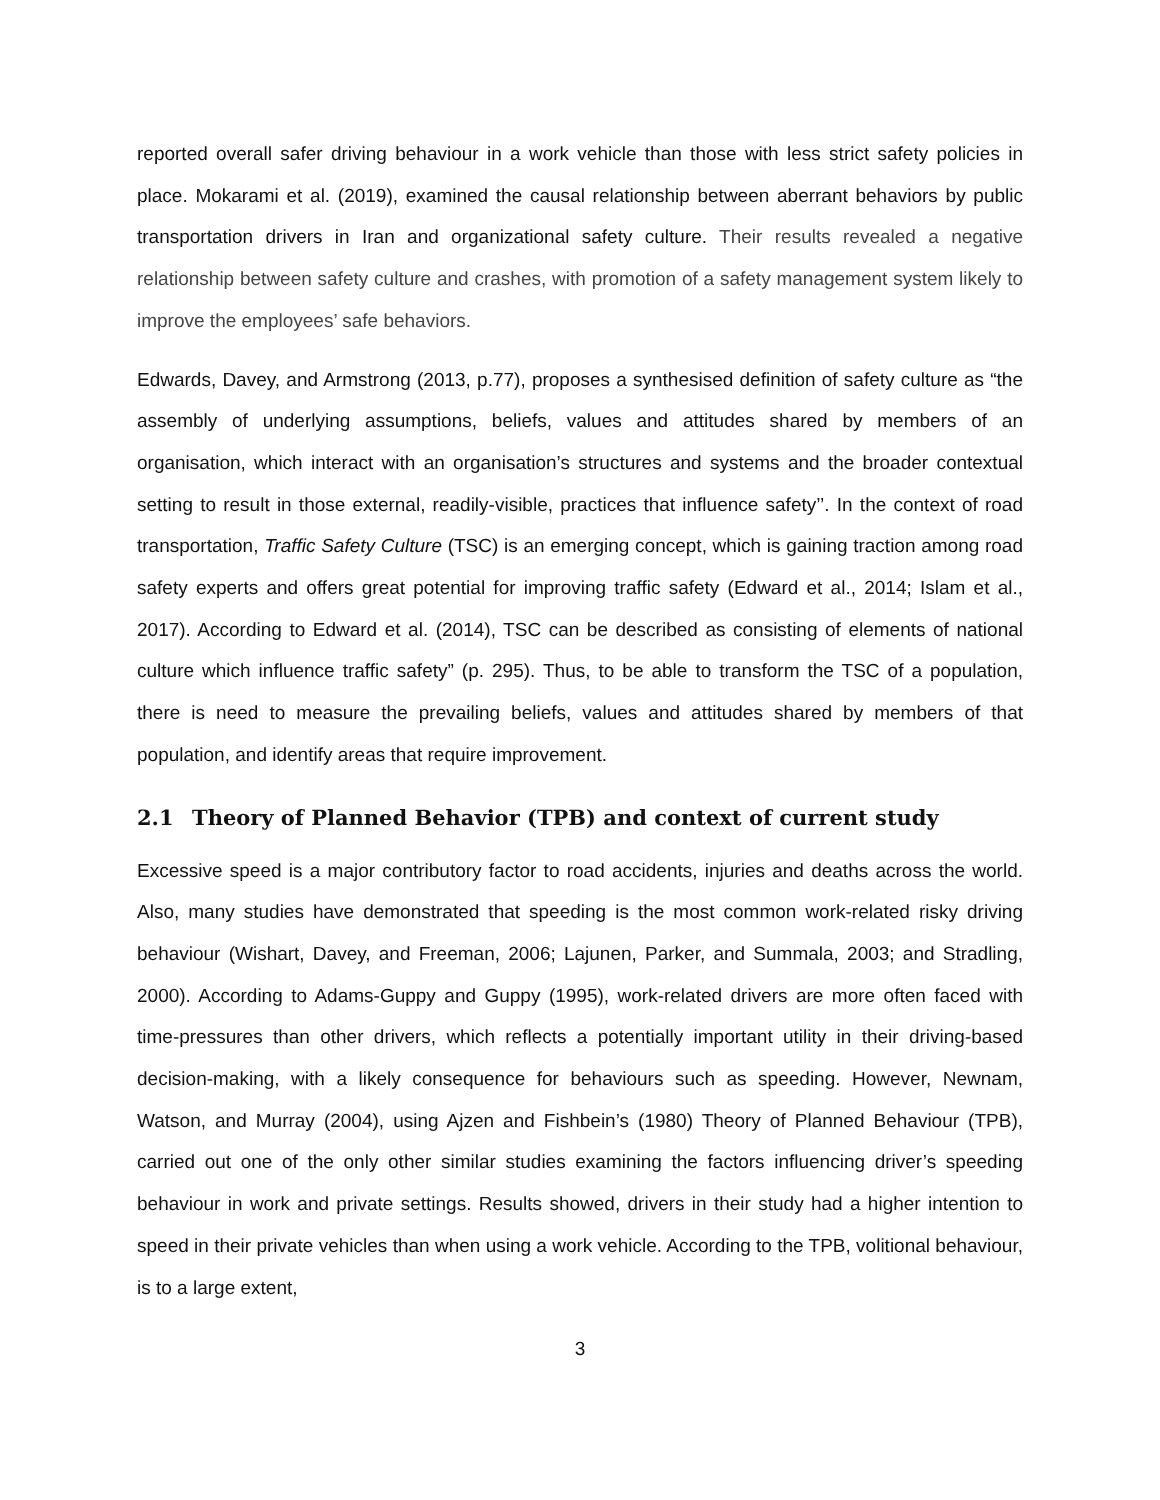reported overall safer driving behaviour in a work vehicle than those with less strict safety policies in place. Mokarami et al. (2019), examined the causal relationship between aberrant behaviors by public transportation drivers in Iran and organizational safety culture. Their results revealed a negative relationship between safety culture and crashes, with promotion of a safety management system likely to improve the employees’ safe behaviors.
Edwards, Davey, and Armstrong (2013, p.77), proposes a synthesised definition of safety culture as “the assembly of underlying assumptions, beliefs, values and attitudes shared by members of an organisation, which interact with an organisation’s structures and systems and the broader contextual setting to result in those external, readily-visible, practices that influence safety’’. In the context of road transportation, Traffic Safety Culture (TSC) is an emerging concept, which is gaining traction among road safety experts and offers great potential for improving traffic safety (Edward et al., 2014; Islam et al., 2017). According to Edward et al. (2014), TSC can be described as consisting of elements of national culture which influence traffic safety” (p. 295). Thus, to be able to transform the TSC of a population, there is need to measure the prevailing beliefs, values and attitudes shared by members of that population, and identify areas that require improvement.
2.1 Theory of Planned Behavior (TPB) and context of current study
Excessive speed is a major contributory factor to road accidents, injuries and deaths across the world. Also, many studies have demonstrated that speeding is the most common work-related risky driving behaviour (Wishart, Davey, and Freeman, 2006; Lajunen, Parker, and Summala, 2003; and Stradling, 2000). According to Adams-Guppy and Guppy (1995), work-related drivers are more often faced with time-pressures than other drivers, which reflects a potentially important utility in their driving-based decision-making, with a likely consequence for behaviours such as speeding. However, Newnam, Watson, and Murray (2004), using Ajzen and Fishbein’s (1980) Theory of Planned Behaviour (TPB), carried out one of the only other similar studies examining the factors influencing driver’s speeding behaviour in work and private settings. Results showed, drivers in their study had a higher intention to speed in their private vehicles than when using a work vehicle. According to the TPB, volitional behaviour, is to a large extent,
3